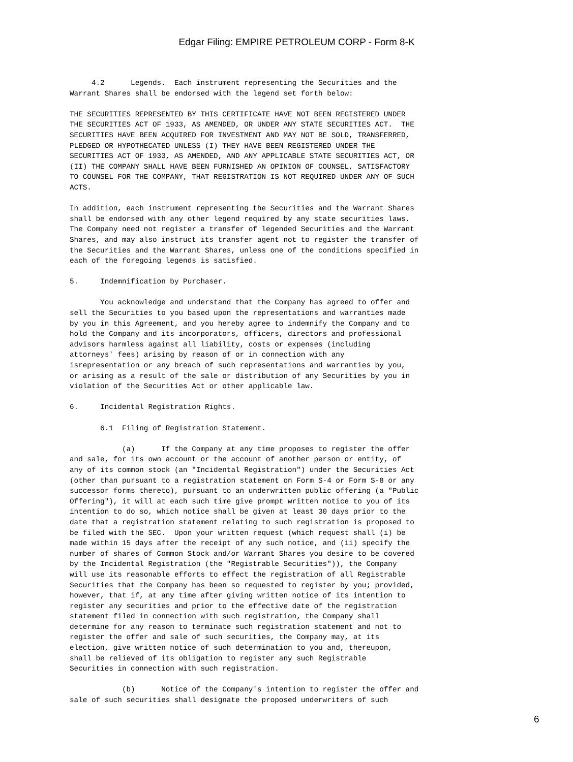Edgar Filing: EMPIRE PETROLEUM CORP - Form 8-K
     4.2      Legends.  Each instrument representing the Securities and the
Warrant Shares shall be endorsed with the legend set forth below:

THE SECURITIES REPRESENTED BY THIS CERTIFICATE HAVE NOT BEEN REGISTERED UNDER
THE SECURITIES ACT OF 1933, AS AMENDED, OR UNDER ANY STATE SECURITIES ACT.  THE
SECURITIES HAVE BEEN ACQUIRED FOR INVESTMENT AND MAY NOT BE SOLD, TRANSFERRED,
PLEDGED OR HYPOTHECATED UNLESS (I) THEY HAVE BEEN REGISTERED UNDER THE
SECURITIES ACT OF 1933, AS AMENDED, AND ANY APPLICABLE STATE SECURITIES ACT, OR
(II) THE COMPANY SHALL HAVE BEEN FURNISHED AN OPINION OF COUNSEL, SATISFACTORY
TO COUNSEL FOR THE COMPANY, THAT REGISTRATION IS NOT REQUIRED UNDER ANY OF SUCH
ACTS.

In addition, each instrument representing the Securities and the Warrant Shares
shall be endorsed with any other legend required by any state securities laws.
The Company need not register a transfer of legended Securities and the Warrant
Shares, and may also instruct its transfer agent not to register the transfer of
the Securities and the Warrant Shares, unless one of the conditions specified in
each of the foregoing legends is satisfied.

5.     Indemnification by Purchaser.

       You acknowledge and understand that the Company has agreed to offer and
sell the Securities to you based upon the representations and warranties made
by you in this Agreement, and you hereby agree to indemnify the Company and to
hold the Company and its incorporators, officers, directors and professional
advisors harmless against all liability, costs or expenses (including
attorneys' fees) arising by reason of or in connection with any
isrepresentation or any breach of such representations and warranties by you,
or arising as a result of the sale or distribution of any Securities by you in
violation of the Securities Act or other applicable law.

6.     Incidental Registration Rights.

       6.1  Filing of Registration Statement.

            (a)      If the Company at any time proposes to register the offer
and sale, for its own account or the account of another person or entity, of
any of its common stock (an "Incidental Registration") under the Securities Act
(other than pursuant to a registration statement on Form S-4 or Form S-8 or any
successor forms thereto), pursuant to an underwritten public offering (a "Public
Offering"), it will at each such time give prompt written notice to you of its
intention to do so, which notice shall be given at least 30 days prior to the
date that a registration statement relating to such registration is proposed to
be filed with the SEC.  Upon your written request (which request shall (i) be
made within 15 days after the receipt of any such notice, and (ii) specify the
number of shares of Common Stock and/or Warrant Shares you desire to be covered
by the Incidental Registration (the "Registrable Securities")), the Company
will use its reasonable efforts to effect the registration of all Registrable
Securities that the Company has been so requested to register by you; provided,
however, that if, at any time after giving written notice of its intention to
register any securities and prior to the effective date of the registration
statement filed in connection with such registration, the Company shall
determine for any reason to terminate such registration statement and not to
register the offer and sale of such securities, the Company may, at its
election, give written notice of such determination to you and, thereupon,
shall be relieved of its obligation to register any such Registrable
Securities in connection with such registration.

            (b)      Notice of the Company's intention to register the offer and
sale of such securities shall designate the proposed underwriters of such
6